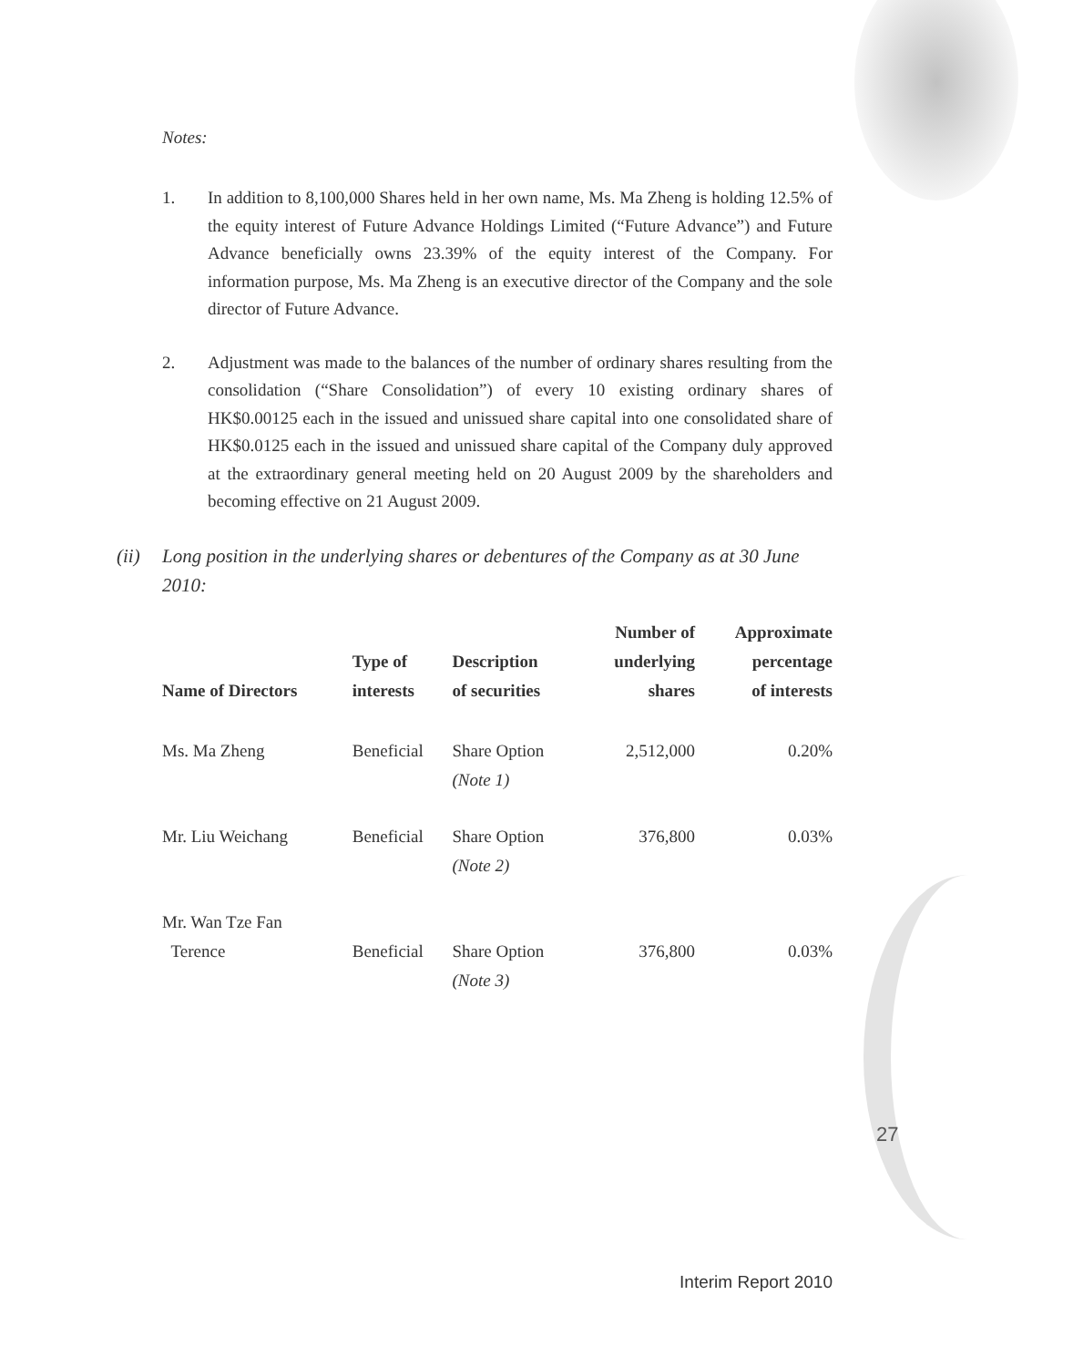Notes:
1. In addition to 8,100,000 Shares held in her own name, Ms. Ma Zheng is holding 12.5% of the equity interest of Future Advance Holdings Limited (“Future Advance”) and Future Advance beneficially owns 23.39% of the equity interest of the Company. For information purpose, Ms. Ma Zheng is an executive director of the Company and the sole director of Future Advance.
2. Adjustment was made to the balances of the number of ordinary shares resulting from the consolidation (“Share Consolidation”) of every 10 existing ordinary shares of HK$0.00125 each in the issued and unissued share capital into one consolidated share of HK$0.0125 each in the issued and unissued share capital of the Company duly approved at the extraordinary general meeting held on 20 August 2009 by the shareholders and becoming effective on 21 August 2009.
(ii) Long position in the underlying shares or debentures of the Company as at 30 June 2010:
| Name of Directors | Type of interests | Description of securities | Number of underlying shares | Approximate percentage of interests |
| --- | --- | --- | --- | --- |
| Ms. Ma Zheng | Beneficial | Share Option (Note 1) | 2,512,000 | 0.20% |
| Mr. Liu Weichang | Beneficial | Share Option (Note 2) | 376,800 | 0.03% |
| Mr. Wan Tze Fan Terence | Beneficial | Share Option (Note 3) | 376,800 | 0.03% |
27
Interim Report 2010